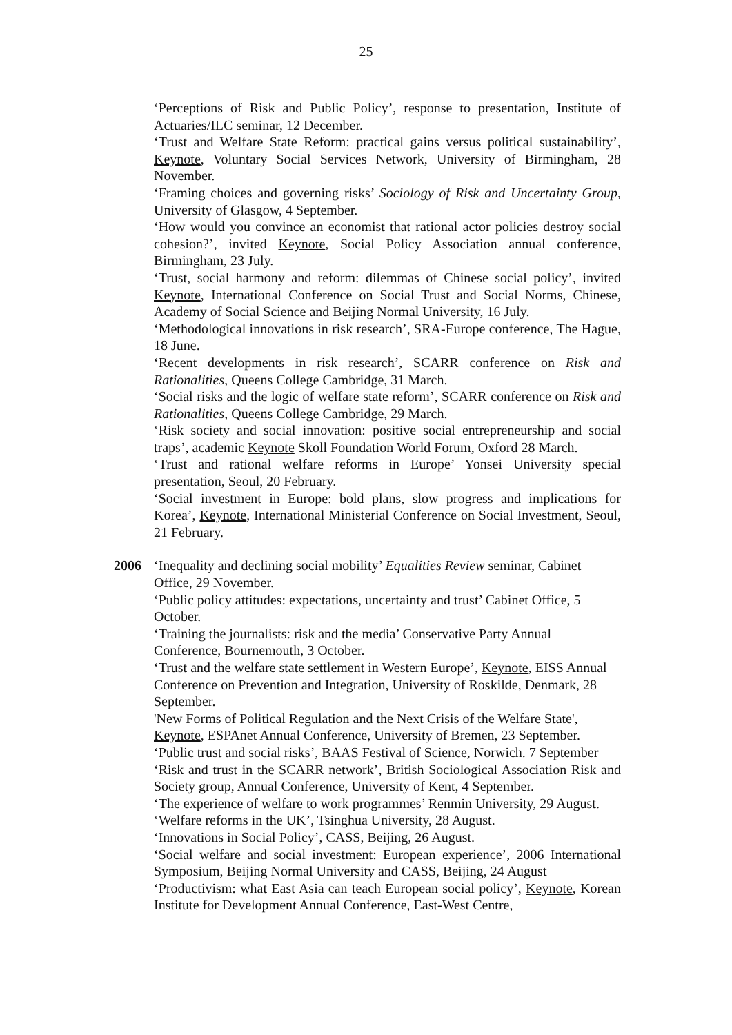25
‘Perceptions of Risk and Public Policy’, response to presentation, Institute of Actuaries/ILC seminar, 12 December.
‘Trust and Welfare State Reform: practical gains versus political sustainability’, Keynote, Voluntary Social Services Network, University of Birmingham, 28 November.
‘Framing choices and governing risks’ Sociology of Risk and Uncertainty Group, University of Glasgow, 4 September.
‘How would you convince an economist that rational actor policies destroy social cohesion?’, invited Keynote, Social Policy Association annual conference, Birmingham, 23 July.
‘Trust, social harmony and reform: dilemmas of Chinese social policy’, invited Keynote, International Conference on Social Trust and Social Norms, Chinese, Academy of Social Science and Beijing Normal University, 16 July.
‘Methodological innovations in risk research’, SRA-Europe conference, The Hague, 18 June.
‘Recent developments in risk research’, SCARR conference on Risk and Rationalities, Queens College Cambridge, 31 March.
‘Social risks and the logic of welfare state reform’, SCARR conference on Risk and Rationalities, Queens College Cambridge, 29 March.
‘Risk society and social innovation: positive social entrepreneurship and social traps’, academic Keynote Skoll Foundation World Forum, Oxford 28 March.
‘Trust and rational welfare reforms in Europe’ Yonsei University special presentation, Seoul, 20 February.
‘Social investment in Europe: bold plans, slow progress and implications for Korea’, Keynote, International Ministerial Conference on Social Investment, Seoul, 21 February.
2006 ‘Inequality and declining social mobility’ Equalities Review seminar, Cabinet Office, 29 November.
‘Public policy attitudes: expectations, uncertainty and trust’ Cabinet Office, 5 October.
‘Training the journalists: risk and the media’ Conservative Party Annual Conference, Bournemouth, 3 October.
‘Trust and the welfare state settlement in Western Europe’, Keynote, EISS Annual Conference on Prevention and Integration, University of Roskilde, Denmark, 28 September.
'New Forms of Political Regulation and the Next Crisis of the Welfare State', Keynote, ESPAnet Annual Conference, University of Bremen, 23 September.
‘Public trust and social risks’, BAAS Festival of Science, Norwich. 7 September
‘Risk and trust in the SCARR network’, British Sociological Association Risk and Society group, Annual Conference, University of Kent, 4 September.
‘The experience of welfare to work programmes’ Renmin University, 29 August.
‘Welfare reforms in the UK’, Tsinghua University, 28 August.
‘Innovations in Social Policy’, CASS, Beijing, 26 August.
‘Social welfare and social investment: European experience’, 2006 International Symposium, Beijing Normal University and CASS, Beijing, 24 August
‘Productivism: what East Asia can teach European social policy’, Keynote, Korean Institute for Development Annual Conference, East-West Centre,